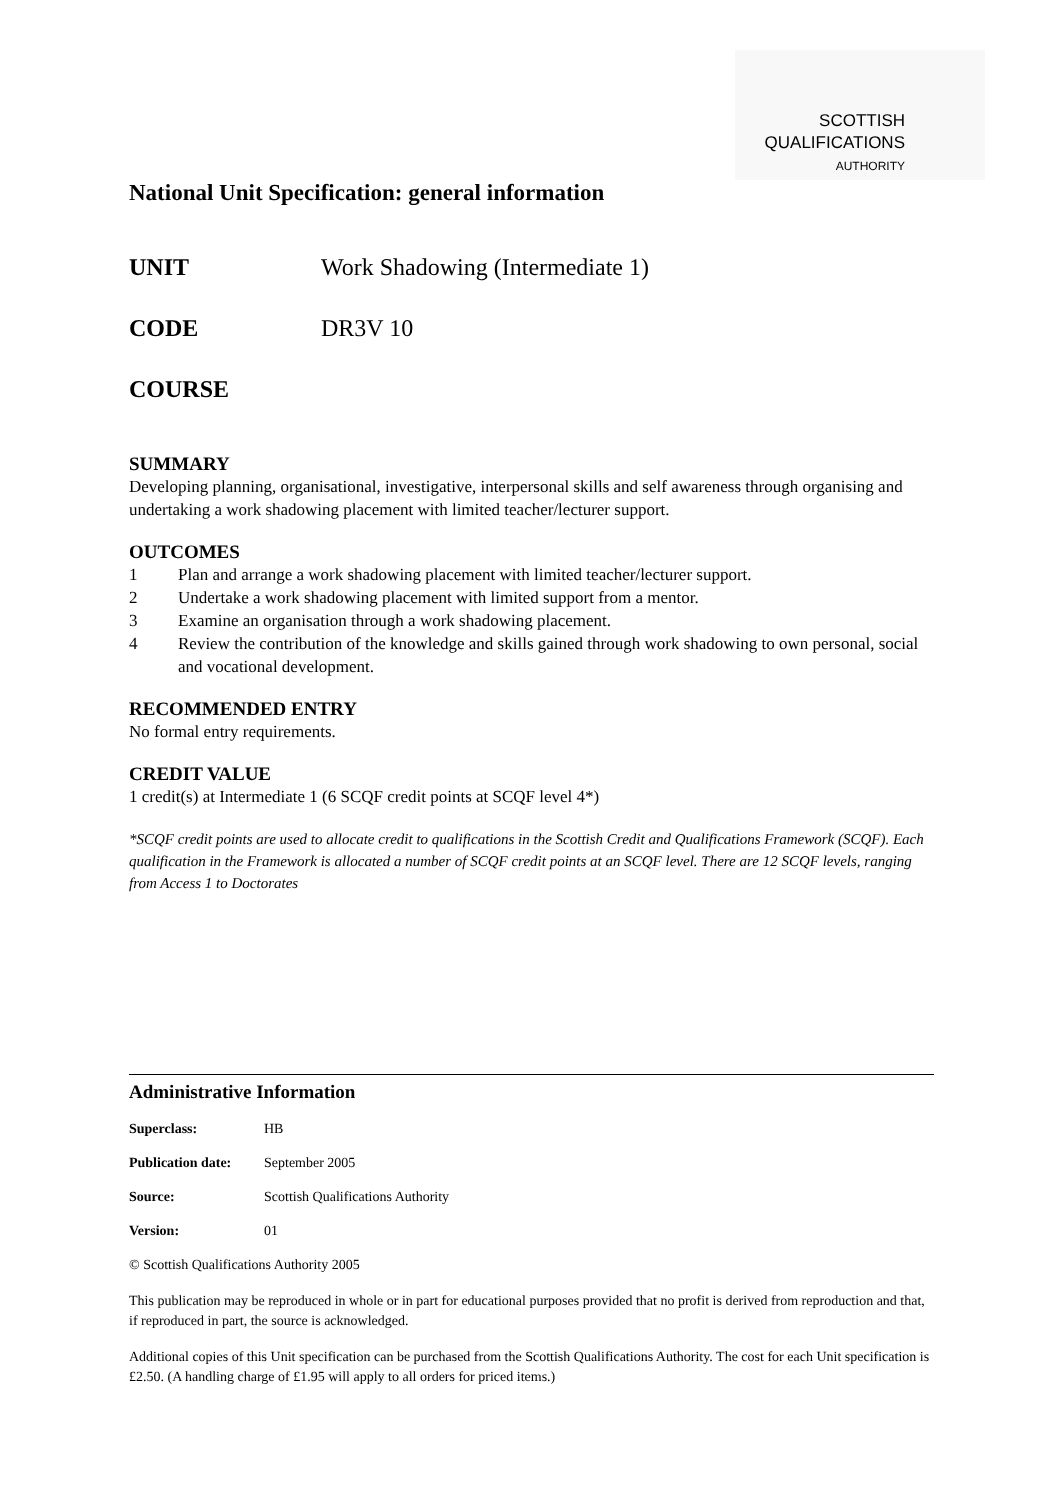SCOTTISH
QUALIFICATIONS
AUTHORITY
National Unit Specification: general information
UNIT Work Shadowing (Intermediate 1)
CODE DR3V 10
COURSE
SUMMARY
Developing planning, organisational, investigative, interpersonal skills and self awareness through organising and undertaking a work shadowing placement with limited teacher/lecturer support.
OUTCOMES
1 Plan and arrange a work shadowing placement with limited teacher/lecturer support.
2 Undertake a work shadowing placement with limited support from a mentor.
3 Examine an organisation through a work shadowing placement.
4 Review the contribution of the knowledge and skills gained through work shadowing to own personal, social and vocational development.
RECOMMENDED ENTRY
No formal entry requirements.
CREDIT VALUE
1 credit(s) at Intermediate 1 (6 SCQF credit points at SCQF level 4*)
*SCQF credit points are used to allocate credit to qualifications in the Scottish Credit and Qualifications Framework (SCQF). Each qualification in the Framework is allocated a number of SCQF credit points at an SCQF level. There are 12 SCQF levels, ranging from Access 1 to Doctorates
Administrative Information
Superclass: HB
Publication date: September 2005
Source: Scottish Qualifications Authority
Version: 01
© Scottish Qualifications Authority 2005
This publication may be reproduced in whole or in part for educational purposes provided that no profit is derived from reproduction and that, if reproduced in part, the source is acknowledged.
Additional copies of this Unit specification can be purchased from the Scottish Qualifications Authority. The cost for each Unit specification is £2.50. (A handling charge of £1.95 will apply to all orders for priced items.)